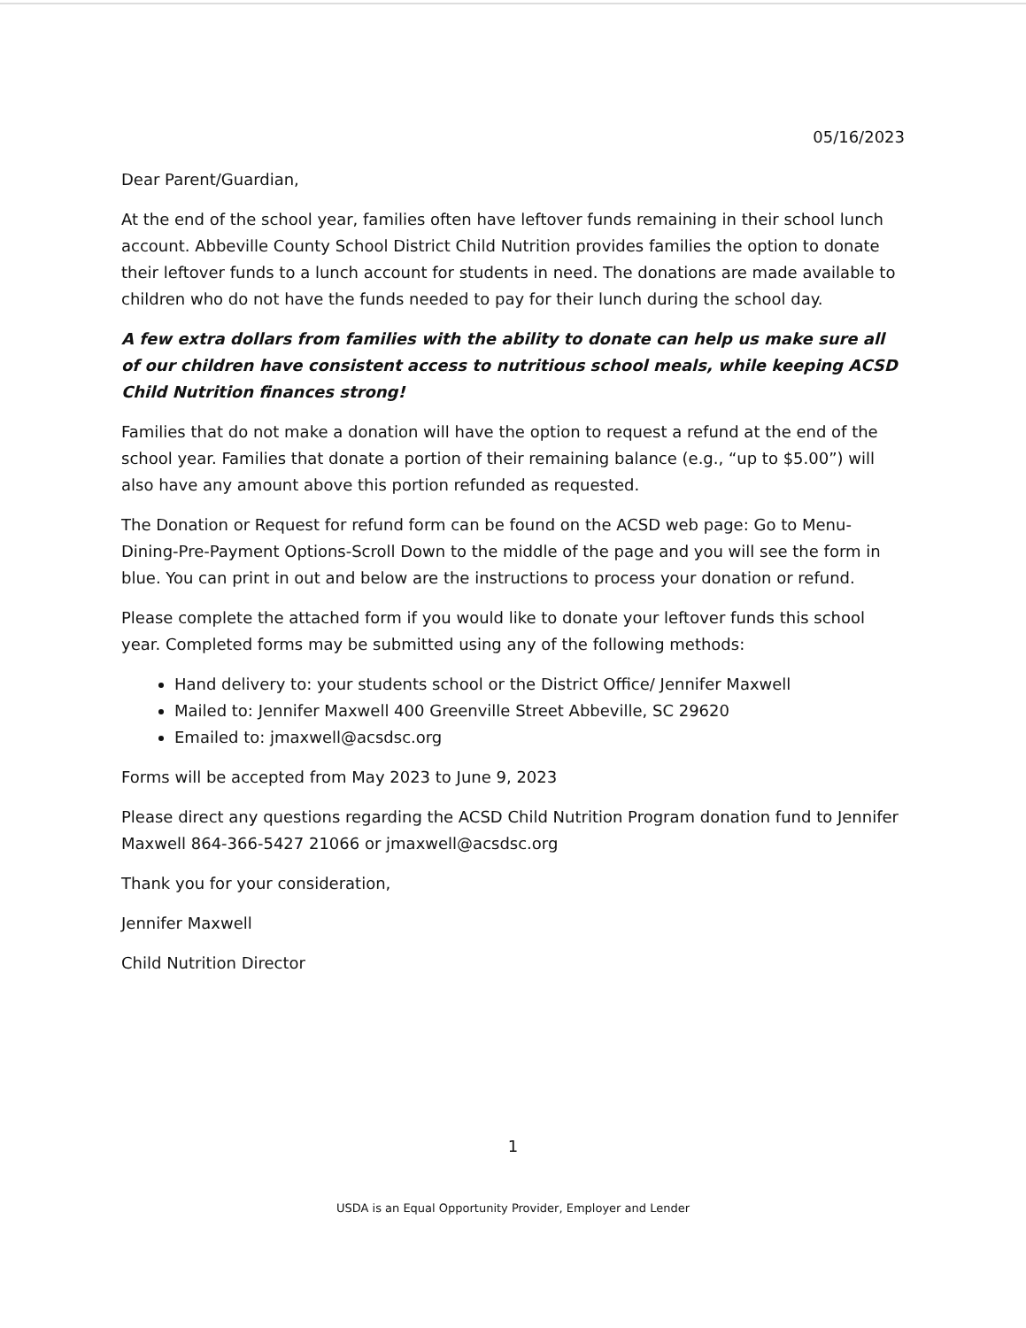05/16/2023
Dear Parent/Guardian,
At the end of the school year, families often have leftover funds remaining in their school lunch account. Abbeville County School District Child Nutrition provides families the option to donate their leftover funds to a lunch account for students in need. The donations are made available to children who do not have the funds needed to pay for their lunch during the school day.
A few extra dollars from families with the ability to donate can help us make sure all of our children have consistent access to nutritious school meals, while keeping ACSD Child Nutrition finances strong!
Families that do not make a donation will have the option to request a refund at the end of the school year. Families that donate a portion of their remaining balance (e.g., “up to $5.00”) will also have any amount above this portion refunded as requested.
The Donation or Request for refund form can be found on the ACSD web page: Go to Menu-Dining-Pre-Payment Options-Scroll Down to the middle of the page and you will see the form in blue. You can print in out and below are the instructions to process your donation or refund.
Please complete the attached form if you would like to donate your leftover funds this school year. Completed forms may be submitted using any of the following methods:
Hand delivery to: your students school or the District Office/ Jennifer Maxwell
Mailed to: Jennifer Maxwell 400 Greenville Street Abbeville, SC 29620
Emailed to: jmaxwell@acsdsc.org
Forms will be accepted from May 2023 to June 9, 2023
Please direct any questions regarding the ACSD Child Nutrition Program donation fund to Jennifer Maxwell 864-366-5427 21066 or jmaxwell@acsdsc.org
Thank you for your consideration,
Jennifer Maxwell
Child Nutrition Director
1
USDA is an Equal Opportunity Provider, Employer and Lender